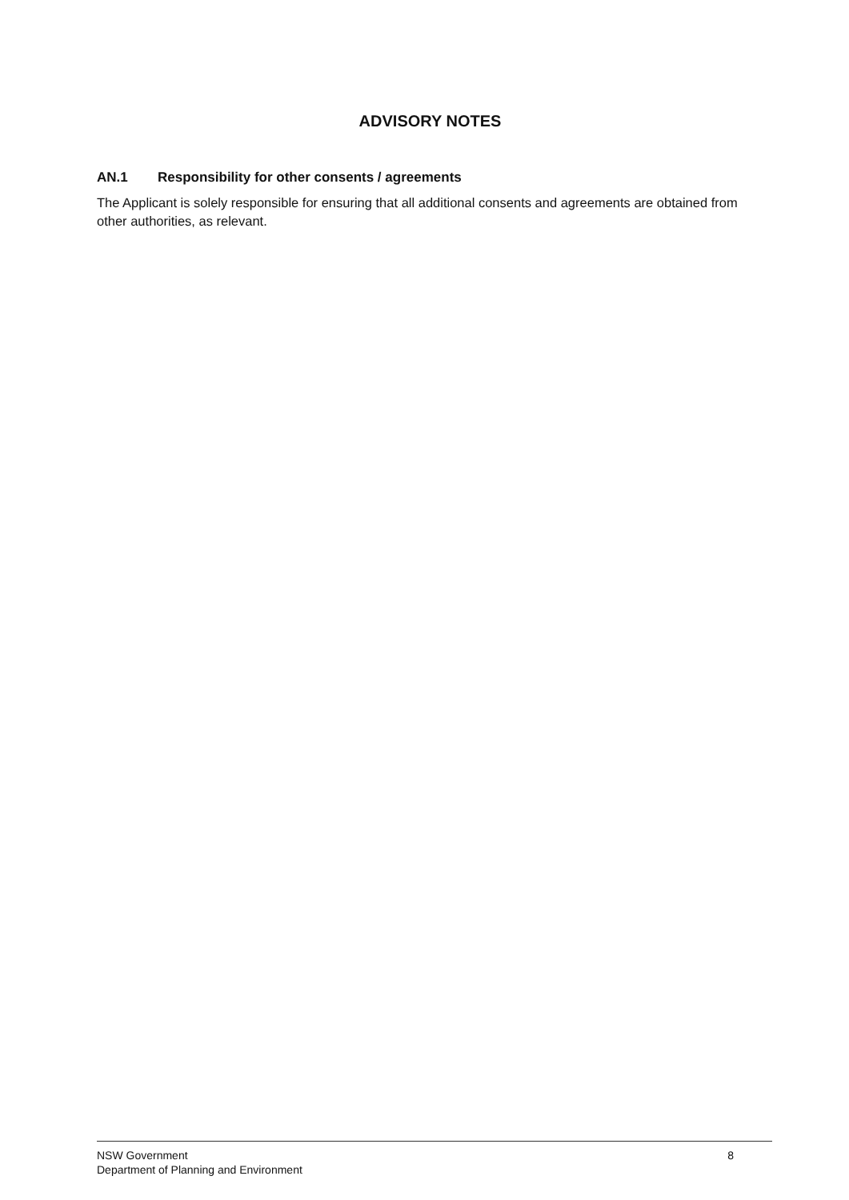ADVISORY NOTES
AN.1 Responsibility for other consents / agreements
The Applicant is solely responsible for ensuring that all additional consents and agreements are obtained from other authorities, as relevant.
NSW Government
Department of Planning and Environment
8